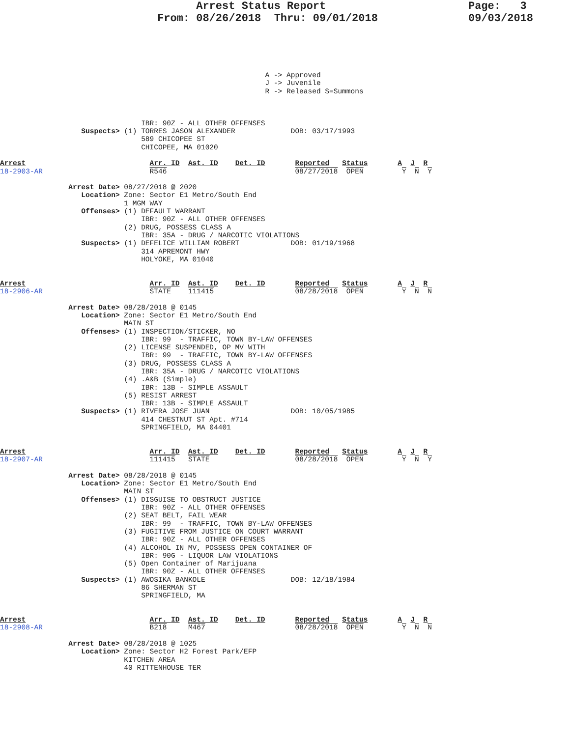Arrest Status Report
From: 08/26/2018  Thru: 09/01/2018
Page:   3
09/03/2018
                                                              A -> Approved
                                                              J -> Juvenile
                                                              R -> Released S=Summons



                                 IBR: 90Z - ALL OTHER OFFENSES
                   Suspects> (1) TORRES JASON ALEXANDER             DOB: 03/17/1993
                                 589 CHICOPEE ST
                                 CHICOPEE, MA 01020

Arrest                             Arr. ID  Ast. ID    Det. ID       Reported   Status       A  J  R
18-2903-AR                         R546                              08/27/2018  OPEN         Y  N  Y

                Arrest Date> 08/27/2018 @ 2020
                   Location> Zone: Sector E1 Metro/South End
                             1 MGM WAY
                   Offenses> (1) DEFAULT WARRANT
                                 IBR: 90Z - ALL OTHER OFFENSES
                             (2) DRUG, POSSESS CLASS A
                                 IBR: 35A - DRUG / NARCOTIC VIOLATIONS
                   Suspects> (1) DEFELICE WILLIAM ROBERT            DOB: 01/19/1968
                                 314 APREMONT HWY
                                 HOLYOKE, MA 01040


Arrest                             Arr. ID  Ast. ID    Det. ID       Reported   Status       A  J  R
18-2906-AR                         STATE    111415                   08/28/2018  OPEN         Y  N  N

                Arrest Date> 08/28/2018 @ 0145
                   Location> Zone: Sector E1 Metro/South End
                             MAIN ST
                   Offenses> (1) INSPECTION/STICKER, NO
                                 IBR: 99  - TRAFFIC, TOWN BY-LAW OFFENSES
                             (2) LICENSE SUSPENDED, OP MV WITH
                                 IBR: 99  - TRAFFIC, TOWN BY-LAW OFFENSES
                             (3) DRUG, POSSESS CLASS A
                                 IBR: 35A - DRUG / NARCOTIC VIOLATIONS
                             (4) .A&B (Simple)
                                 IBR: 13B - SIMPLE ASSAULT
                             (5) RESIST ARREST
                                 IBR: 13B - SIMPLE ASSAULT
                   Suspects> (1) RIVERA JOSE JUAN                   DOB: 10/05/1985
                                 414 CHESTNUT ST Apt. #714
                                 SPRINGFIELD, MA 04401


Arrest                             Arr. ID  Ast. ID    Det. ID       Reported   Status       A  J  R
18-2907-AR                         111415   STATE                    08/28/2018  OPEN         Y  N  Y

                Arrest Date> 08/28/2018 @ 0145
                   Location> Zone: Sector E1 Metro/South End
                             MAIN ST
                   Offenses> (1) DISGUISE TO OBSTRUCT JUSTICE
                                 IBR: 90Z - ALL OTHER OFFENSES
                             (2) SEAT BELT, FAIL WEAR
                                 IBR: 99  - TRAFFIC, TOWN BY-LAW OFFENSES
                             (3) FUGITIVE FROM JUSTICE ON COURT WARRANT
                                 IBR: 90Z - ALL OTHER OFFENSES
                             (4) ALCOHOL IN MV, POSSESS OPEN CONTAINER OF
                                 IBR: 90G - LIQUOR LAW VIOLATIONS
                             (5) Open Container of Marijuana
                                 IBR: 90Z - ALL OTHER OFFENSES
                   Suspects> (1) AWOSIKA BANKOLE                    DOB: 12/18/1984
                                 86 SHERMAN ST
                                 SPRINGFIELD, MA


Arrest                             Arr. ID  Ast. ID    Det. ID       Reported   Status       A  J  R
18-2908-AR                         B218     M467                     08/28/2018  OPEN         Y  N  N

                Arrest Date> 08/28/2018 @ 1025
                   Location> Zone: Sector H2 Forest Park/EFP
                             KITCHEN AREA
                             40 RITTENHOUSE TER